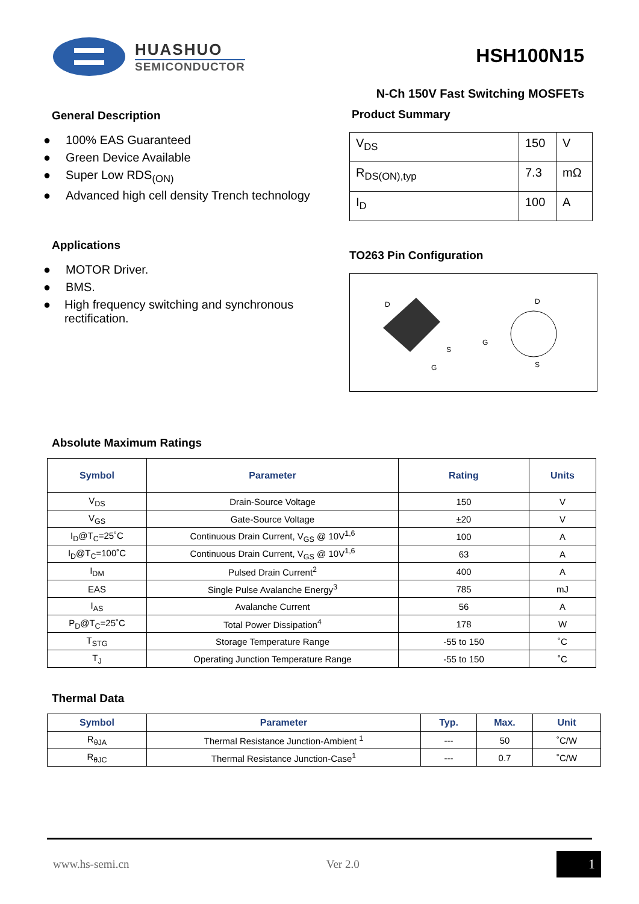HUASHUO
SEMICONDUCTOR
HSH100N15
N-Ch 150V Fast Switching MOSFETs
General Description
● 100% EAS Guaranteed
● Green Device Available
● Super Low RDS<sub>(ON)</sub>
● Advanced high cell density Trench technology
Applications
● MOTOR Driver.
● BMS.
● High frequency switching and synchronous rectification.
Product Summary
| V<sub>DS</sub> | 150 | V |
| R<sub>DS(ON),typ</sub> | 7.3 | mΩ |
| I<sub>D</sub> | 100 | A |
TO263 Pin Configuration
D
S
G
D
G
S
Absolute Maximum Ratings
| Symbol | Parameter | Rating | Units |
| --- | --- | --- | --- |
| V<sub>DS</sub> | Drain-Source Voltage | 150 | V |
| V<sub>GS</sub> | Gate-Source Voltage | ±20 | V |
| I<sub>D</sub>@T<sub>C</sub>=25˚C | Continuous Drain Current, V<sub>GS</sub> @ 10V<sup>1,6</sup> | 100 | A |
| I<sub>D</sub>@T<sub>C</sub>=100˚C | Continuous Drain Current, V<sub>GS</sub> @ 10V<sup>1,6</sup> | 63 | A |
| I<sub>DM</sub> | Pulsed Drain Current<sup>2</sup> | 400 | A |
| EAS | Single Pulse Avalanche Energy<sup>3</sup> | 785 | mJ |
| I<sub>AS</sub> | Avalanche Current | 56 | A |
| P<sub>D</sub>@T<sub>C</sub>=25˚C | Total Power Dissipation<sup>4</sup> | 178 | W |
| T<sub>STG</sub> | Storage Temperature Range | -55 to 150 | ˚C |
| T<sub>J</sub> | Operating Junction Temperature Range | -55 to 150 | ˚C |
Thermal Data
| Symbol | Parameter | Typ. | Max. | Unit |
| --- | --- | --- | --- | --- |
| R<sub>θJA</sub> | Thermal Resistance Junction-Ambient <sup>1</sup> | --- | 50 | ˚C/W |
| R<sub>θJC</sub> | Thermal Resistance Junction-Case<sup>1</sup> | --- | 0.7 | ˚C/W |
www.hs-semi.cn Ver 2.0 1